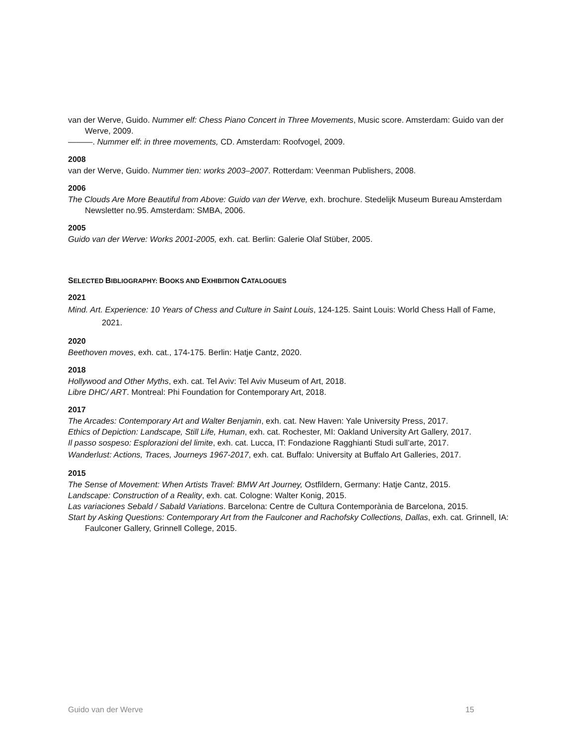van der Werve, Guido. Nummer elf: Chess Piano Concert in Three Movements, Music score. Amsterdam: Guido van der Werve, 2009.
———. Nummer elf: in three movements, CD. Amsterdam: Roofvogel, 2009.
2008
van der Werve, Guido. Nummer tien: works 2003–2007. Rotterdam: Veenman Publishers, 2008.
2006
The Clouds Are More Beautiful from Above: Guido van der Werve, exh. brochure. Stedelijk Museum Bureau Amsterdam Newsletter no.95. Amsterdam: SMBA, 2006.
2005
Guido van der Werve: Works 2001-2005, exh. cat. Berlin: Galerie Olaf Stüber, 2005.
SELECTED BIBLIOGRAPHY: BOOKS AND EXHIBITION CATALOGUES
2021
Mind. Art. Experience: 10 Years of Chess and Culture in Saint Louis, 124-125. Saint Louis: World Chess Hall of Fame, 2021.
2020
Beethoven moves, exh. cat., 174-175. Berlin: Hatje Cantz, 2020.
2018
Hollywood and Other Myths, exh. cat. Tel Aviv: Tel Aviv Museum of Art, 2018.
Libre DHC/ ART. Montreal: Phi Foundation for Contemporary Art, 2018.
2017
The Arcades: Contemporary Art and Walter Benjamin, exh. cat. New Haven: Yale University Press, 2017.
Ethics of Depiction: Landscape, Still Life, Human, exh. cat. Rochester, MI: Oakland University Art Gallery, 2017.
Il passo sospeso: Esplorazioni del limite, exh. cat. Lucca, IT: Fondazione Ragghianti Studi sull’arte, 2017.
Wanderlust: Actions, Traces, Journeys 1967-2017, exh. cat. Buffalo: University at Buffalo Art Galleries, 2017.
2015
The Sense of Movement: When Artists Travel: BMW Art Journey, Ostfildern, Germany: Hatje Cantz, 2015.
Landscape: Construction of a Reality, exh. cat. Cologne: Walter Konig, 2015.
Las variaciones Sebald / Sabald Variations. Barcelona: Centre de Cultura Contemporània de Barcelona, 2015.
Start by Asking Questions: Contemporary Art from the Faulconer and Rachofsky Collections, Dallas, exh. cat. Grinnell, IA: Faulconer Gallery, Grinnell College, 2015.
Guido van der Werve 15